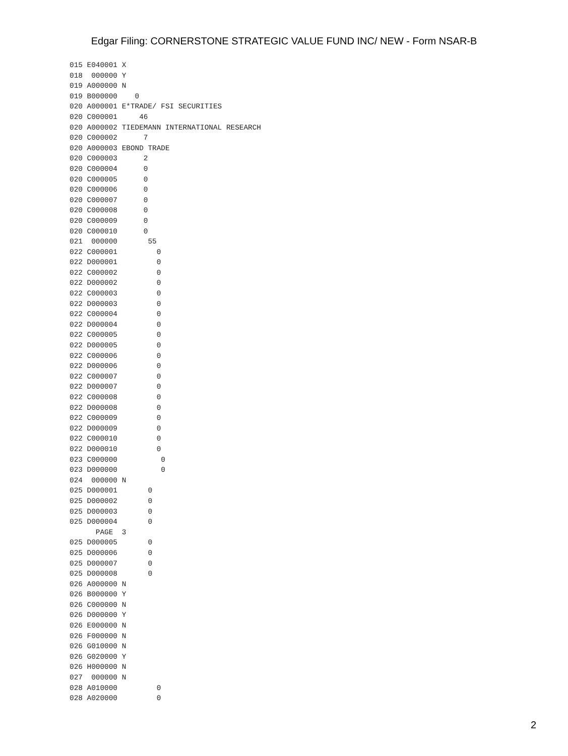Edgar Filing: CORNERSTONE STRATEGIC VALUE FUND INC/ NEW - Form NSAR-B
015 E040001 X
018  000000 Y
019 A000000 N
019 B000000    0
020 A000001 E*TRADE/ FSI SECURITIES
020 C000001     46
020 A000002 TIEDEMANN INTERNATIONAL RESEARCH
020 C000002      7
020 A000003 EBOND TRADE
020 C000003      2
020 C000004      0
020 C000005      0
020 C000006      0
020 C000007      0
020 C000008      0
020 C000009      0
020 C000010      0
021  000000       55
022 C000001         0
022 D000001         0
022 C000002         0
022 D000002         0
022 C000003         0
022 D000003         0
022 C000004         0
022 D000004         0
022 C000005         0
022 D000005         0
022 C000006         0
022 D000006         0
022 C000007         0
022 D000007         0
022 C000008         0
022 D000008         0
022 C000009         0
022 D000009         0
022 C000010         0
022 D000010         0
023 C000000          0
023 D000000          0
024  000000 N
025 D000001       0
025 D000002       0
025 D000003       0
025 D000004       0
      PAGE  3
025 D000005       0
025 D000006       0
025 D000007       0
025 D000008       0
026 A000000 N
026 B000000 Y
026 C000000 N
026 D000000 Y
026 E000000 N
026 F000000 N
026 G010000 N
026 G020000 Y
026 H000000 N
027  000000 N
028 A010000         0
028 A020000         0
2